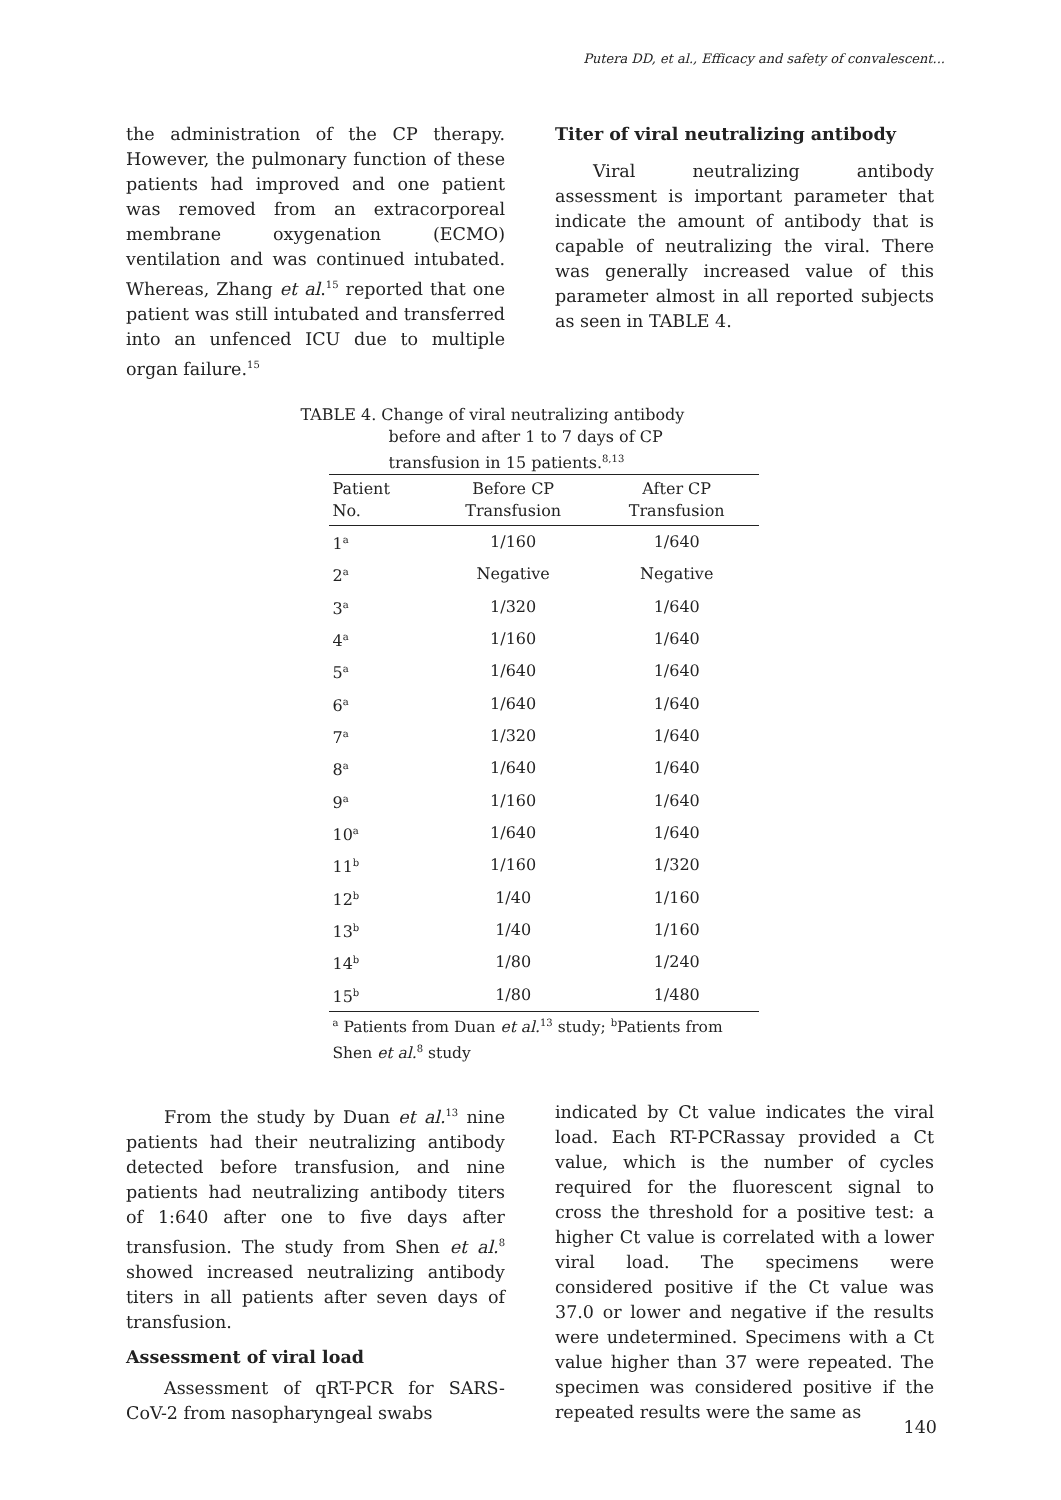Putera DD, et al., Efficacy and safety of convalescent...
the administration of the CP therapy. However, the pulmonary function of these patients had improved and one patient was removed from an extracorporeal membrane oxygenation (ECMO) ventilation and was continued intubated. Whereas, Zhang et al.<sup>15</sup> reported that one patient was still intubated and transferred into an unfenced ICU due to multiple organ failure.<sup>15</sup>
Titer of viral neutralizing antibody
Viral neutralizing antibody assessment is important parameter that indicate the amount of antibody that is capable of neutralizing the viral. There was generally increased value of this parameter almost in all reported subjects as seen in TABLE 4.
TABLE 4. Change of viral neutralizing antibody
before and after 1 to 7 days of CP
transfusion in 15 patients.<sup>8,13</sup>
| Patient No. | Before CP Transfusion | After CP Transfusion |
| --- | --- | --- |
| 1<sup>a</sup> | 1/160 | 1/640 |
| 2<sup>a</sup> | Negative | Negative |
| 3<sup>a</sup> | 1/320 | 1/640 |
| 4<sup>a</sup> | 1/160 | 1/640 |
| 5<sup>a</sup> | 1/640 | 1/640 |
| 6<sup>a</sup> | 1/640 | 1/640 |
| 7<sup>a</sup> | 1/320 | 1/640 |
| 8<sup>a</sup> | 1/640 | 1/640 |
| 9<sup>a</sup> | 1/160 | 1/640 |
| 10<sup>a</sup> | 1/640 | 1/640 |
| 11<sup>b</sup> | 1/160 | 1/320 |
| 12<sup>b</sup> | 1/40 | 1/160 |
| 13<sup>b</sup> | 1/40 | 1/160 |
| 14<sup>b</sup> | 1/80 | 1/240 |
| 15<sup>b</sup> | 1/80 | 1/480 |
<sup>a</sup> Patients from Duan et al.<sup>13</sup> study; <sup>b</sup>Patients from Shen et al.<sup>8</sup> study
From the study by Duan et al.<sup>13</sup> nine patients had their neutralizing antibody detected before transfusion, and nine patients had neutralizing antibody titers of 1:640 after one to five days after transfusion. The study from Shen et al.<sup>8</sup> showed increased neutralizing antibody titers in all patients after seven days of transfusion.
Assessment of viral load
Assessment of qRT-PCR for SARS-CoV-2 from nasopharyngeal swabs
indicated by Ct value indicates the viral load. Each RT-PCRassay provided a Ct value, which is the number of cycles required for the fluorescent signal to cross the threshold for a positive test: a higher Ct value is correlated with a lower viral load. The specimens were considered positive if the Ct value was 37.0 or lower and negative if the results were undetermined. Specimens with a Ct value higher than 37 were repeated. The specimen was considered positive if the repeated results were the same as
140